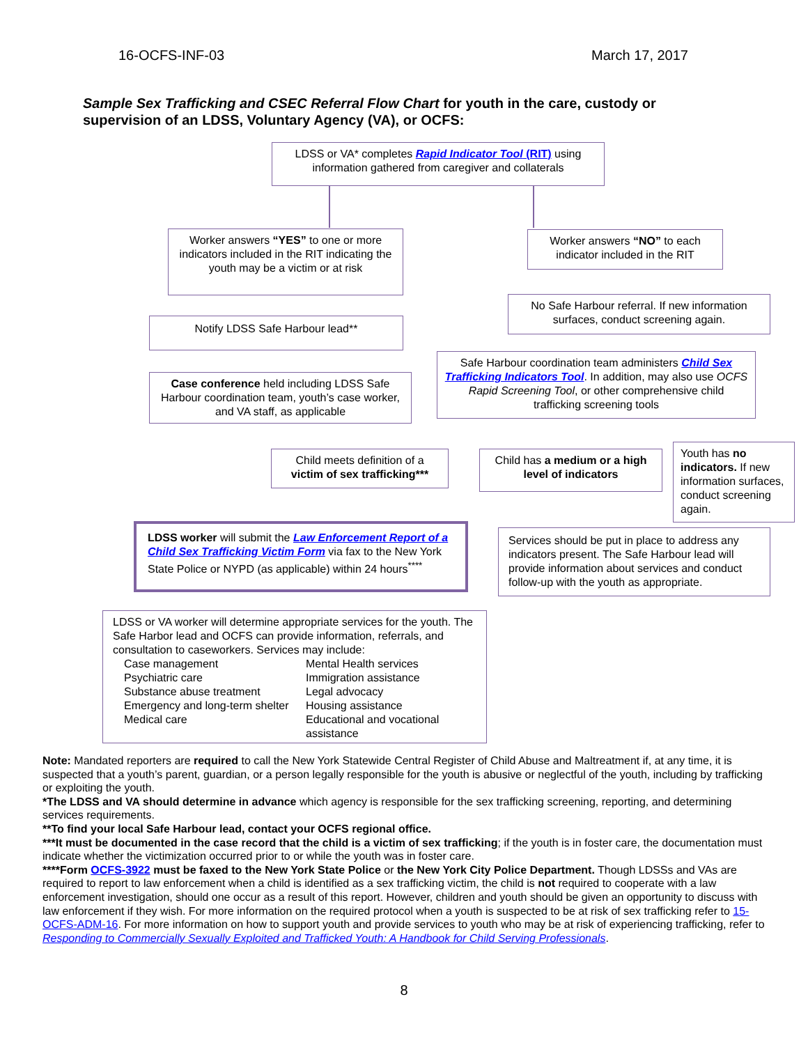16-OCFS-INF-03 March 17, 2017
Sample Sex Trafficking and CSEC Referral Flow Chart for youth in the care, custody or supervision of an LDSS, Voluntary Agency (VA), or OCFS:
LDSS or VA* completes Rapid Indicator Tool (RIT) using information gathered from caregiver and collaterals
Worker answers “YES” to one or more indicators included in the RIT indicating the youth may be a victim or at risk
Worker answers “NO” to each indicator included in the RIT
No Safe Harbour referral. If new information surfaces, conduct screening again.
Notify LDSS Safe Harbour lead**
Case conference held including LDSS Safe Harbour coordination team, youth’s case worker, and VA staff, as applicable
Safe Harbour coordination team administers Child Sex Trafficking Indicators Tool. In addition, may also use OCFS Rapid Screening Tool, or other comprehensive child trafficking screening tools
Child meets definition of a victim of sex trafficking***
Child has a medium or a high level of indicators
Youth has no indicators. If new information surfaces, conduct screening again.
LDSS worker will submit the Law Enforcement Report of a Child Sex Trafficking Victim Form via fax to the New York State Police or NYPD (as applicable) within 24 hours<sup>****</sup>
Services should be put in place to address any indicators present. The Safe Harbour lead will provide information about services and conduct follow-up with the youth as appropriate.
LDSS or VA worker will determine appropriate services for the youth. The Safe Harbor lead and OCFS can provide information, referrals, and consultation to caseworkers. Services may include:
Case management
Psychiatric care
Substance abuse treatment
Emergency and long-term shelter
Medical care
Mental Health services
Immigration assistance
Legal advocacy
Housing assistance
Educational and vocational assistance
Note: Mandated reporters are required to call the New York Statewide Central Register of Child Abuse and Maltreatment if, at any time, it is suspected that a youth’s parent, guardian, or a person legally responsible for the youth is abusive or neglectful of the youth, including by trafficking or exploiting the youth.
*The LDSS and VA should determine in advance which agency is responsible for the sex trafficking screening, reporting, and determining services requirements.
**To find your local Safe Harbour lead, contact your OCFS regional office.
***It must be documented in the case record that the child is a victim of sex trafficking; if the youth is in foster care, the documentation must indicate whether the victimization occurred prior to or while the youth was in foster care.
****Form OCFS-3922 must be faxed to the New York State Police or the New York City Police Department. Though LDSSs and VAs are required to report to law enforcement when a child is identified as a sex trafficking victim, the child is not required to cooperate with a law enforcement investigation, should one occur as a result of this report. However, children and youth should be given an opportunity to discuss with law enforcement if they wish. For more information on the required protocol when a youth is suspected to be at risk of sex trafficking refer to 15-OCFS-ADM-16. For more information on how to support youth and provide services to youth who may be at risk of experiencing trafficking, refer to Responding to Commercially Sexually Exploited and Trafficked Youth: A Handbook for Child Serving Professionals.
8